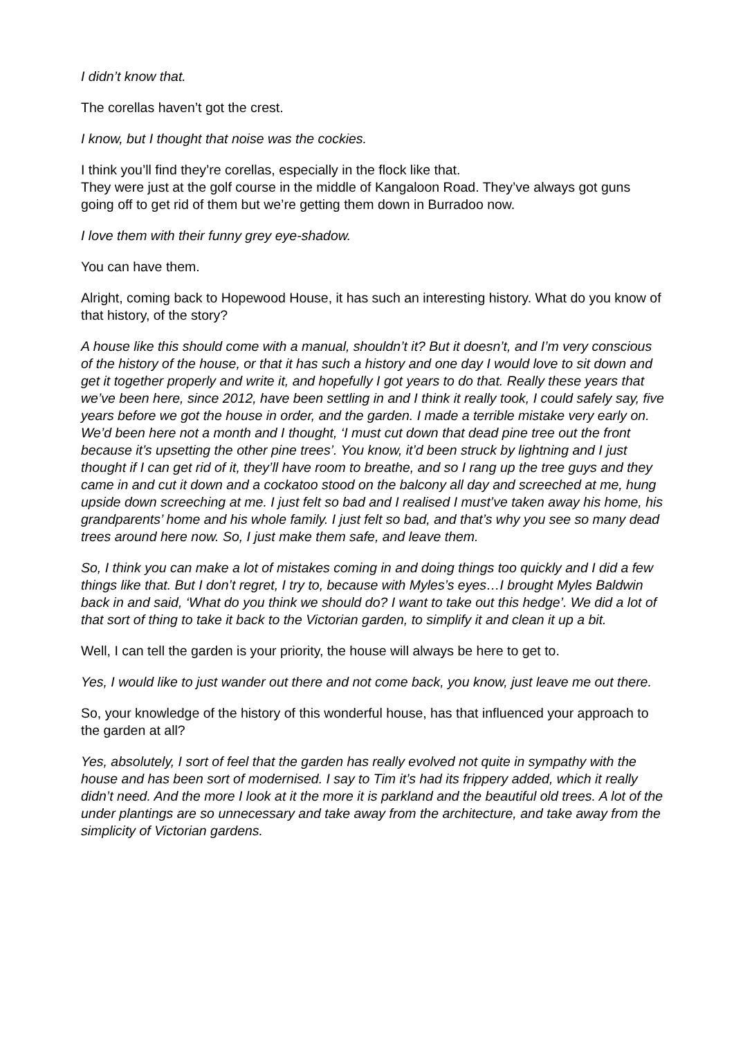I didn’t know that.
The corellas haven’t got the crest.
I know, but I thought that noise was the cockies.
I think you’ll find they’re corellas, especially in the flock like that.
They were just at the golf course in the middle of Kangaloon Road. They’ve always got guns going off to get rid of them but we’re getting them down in Burradoo now.
I love them with their funny grey eye-shadow.
You can have them.
Alright, coming back to Hopewood House, it has such an interesting history. What do you know of that history, of the story?
A house like this should come with a manual, shouldn’t it? But it doesn’t, and I’m very conscious of the history of the house, or that it has such a history and one day I would love to sit down and get it together properly and write it, and hopefully I got years to do that. Really these years that we’ve been here, since 2012, have been settling in and I think it really took, I could safely say, five years before we got the house in order, and the garden. I made a terrible mistake very early on. We’d been here not a month and I thought, ‘I must cut down that dead pine tree out the front because it’s upsetting the other pine trees’. You know, it’d been struck by lightning and I just thought if I can get rid of it, they’ll have room to breathe, and so I rang up the tree guys and they came in and cut it down and a cockatoo stood on the balcony all day and screeched at me, hung upside down screeching at me. I just felt so bad and I realised I must’ve taken away his home, his grandparents’ home and his whole family. I just felt so bad, and that’s why you see so many dead trees around here now. So, I just make them safe, and leave them.
So, I think you can make a lot of mistakes coming in and doing things too quickly and I did a few things like that. But I don’t regret, I try to, because with Myles’s eyes…I brought Myles Baldwin back in and said, ‘What do you think we should do? I want to take out this hedge’. We did a lot of that sort of thing to take it back to the Victorian garden, to simplify it and clean it up a bit.
Well, I can tell the garden is your priority, the house will always be here to get to.
Yes, I would like to just wander out there and not come back, you know, just leave me out there.
So, your knowledge of the history of this wonderful house, has that influenced your approach to the garden at all?
Yes, absolutely, I sort of feel that the garden has really evolved not quite in sympathy with the house and has been sort of modernised. I say to Tim it’s had its frippery added, which it really didn’t need. And the more I look at it the more it is parkland and the beautiful old trees. A lot of the under plantings are so unnecessary and take away from the architecture, and take away from the simplicity of Victorian gardens.